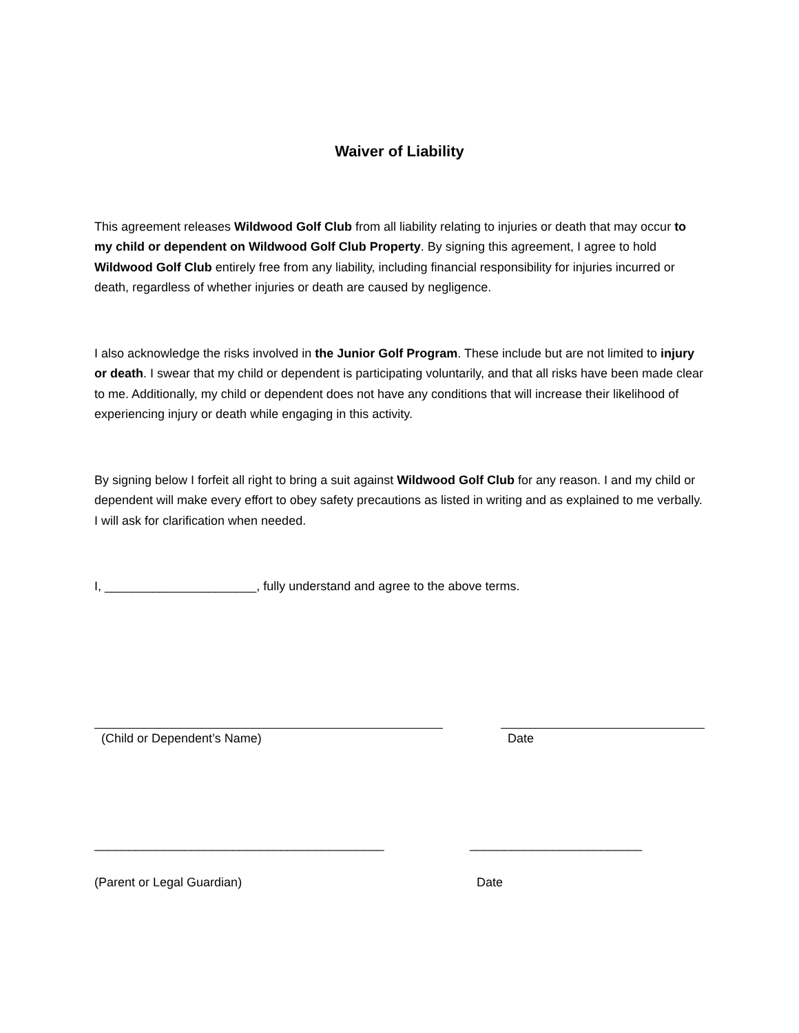Waiver of Liability
This agreement releases Wildwood Golf Club from all liability relating to injuries or death that may occur to my child or dependent on Wildwood Golf Club Property. By signing this agreement, I agree to hold Wildwood Golf Club entirely free from any liability, including financial responsibility for injuries incurred or death, regardless of whether injuries or death are caused by negligence.
I also acknowledge the risks involved in the Junior Golf Program. These include but are not limited to injury or death. I swear that my child or dependent is participating voluntarily, and that all risks have been made clear to me. Additionally, my child or dependent does not have any conditions that will increase their likelihood of experiencing injury or death while engaging in this activity.
By signing below I forfeit all right to bring a suit against Wildwood Golf Club for any reason. I and my child or dependent will make every effort to obey safety precautions as listed in writing and as explained to me verbally. I will ask for clarification when needed.
I, ______________________, fully understand and agree to the above terms.
(Child or Dependent’s Name) Date
__________________________________________ _________________________
(Parent or Legal Guardian) Date